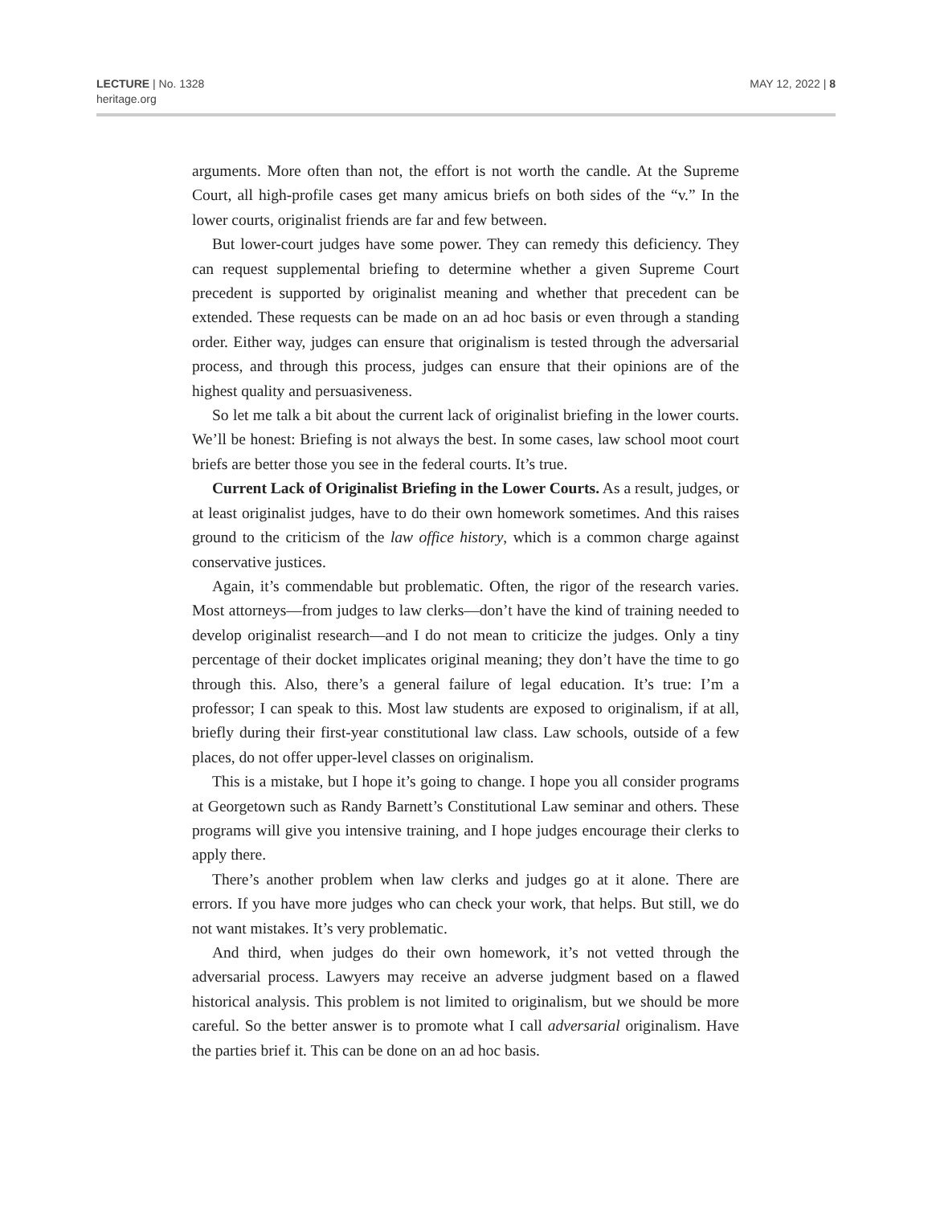LECTURE | No. 1328
heritage.org
MAY 12, 2022 | 8
arguments. More often than not, the effort is not worth the candle. At the Supreme Court, all high-profile cases get many amicus briefs on both sides of the “v.” In the lower courts, originalist friends are far and few between.
But lower-court judges have some power. They can remedy this deficiency. They can request supplemental briefing to determine whether a given Supreme Court precedent is supported by originalist meaning and whether that precedent can be extended. These requests can be made on an ad hoc basis or even through a standing order. Either way, judges can ensure that originalism is tested through the adversarial process, and through this process, judges can ensure that their opinions are of the highest quality and persuasiveness.
So let me talk a bit about the current lack of originalist briefing in the lower courts. We’ll be honest: Briefing is not always the best. In some cases, law school moot court briefs are better those you see in the federal courts. It’s true.
Current Lack of Originalist Briefing in the Lower Courts. As a result, judges, or at least originalist judges, have to do their own homework sometimes. And this raises ground to the criticism of the law office history, which is a common charge against conservative justices.
Again, it’s commendable but problematic. Often, the rigor of the research varies. Most attorneys—from judges to law clerks—don’t have the kind of training needed to develop originalist research—and I do not mean to criticize the judges. Only a tiny percentage of their docket implicates original meaning; they don’t have the time to go through this. Also, there’s a general failure of legal education. It’s true: I’m a professor; I can speak to this. Most law students are exposed to originalism, if at all, briefly during their first-year constitutional law class. Law schools, outside of a few places, do not offer upper-level classes on originalism.
This is a mistake, but I hope it’s going to change. I hope you all consider programs at Georgetown such as Randy Barnett’s Constitutional Law seminar and others. These programs will give you intensive training, and I hope judges encourage their clerks to apply there.
There’s another problem when law clerks and judges go at it alone. There are errors. If you have more judges who can check your work, that helps. But still, we do not want mistakes. It’s very problematic.
And third, when judges do their own homework, it’s not vetted through the adversarial process. Lawyers may receive an adverse judgment based on a flawed historical analysis. This problem is not limited to originalism, but we should be more careful. So the better answer is to promote what I call adversarial originalism. Have the parties brief it. This can be done on an ad hoc basis.